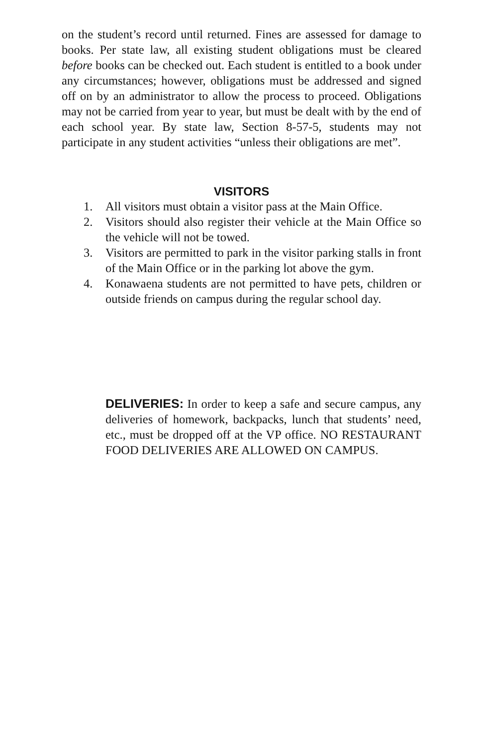on the student’s record until returned. Fines are assessed for damage to books. Per state law, all existing student obligations must be cleared before books can be checked out. Each student is entitled to a book under any circumstances; however, obligations must be addressed and signed off on by an administrator to allow the process to proceed. Obligations may not be carried from year to year, but must be dealt with by the end of each school year. By state law, Section 8-57-5, students may not participate in any student activities “unless their obligations are met”.
VISITORS
1. All visitors must obtain a visitor pass at the Main Office.
2. Visitors should also register their vehicle at the Main Office so the vehicle will not be towed.
3. Visitors are permitted to park in the visitor parking stalls in front of the Main Office or in the parking lot above the gym.
4. Konawaena students are not permitted to have pets, children or outside friends on campus during the regular school day.
DELIVERIES: In order to keep a safe and secure campus, any deliveries of homework, backpacks, lunch that students’ need, etc., must be dropped off at the VP office. NO RESTAURANT FOOD DELIVERIES ARE ALLOWED ON CAMPUS.